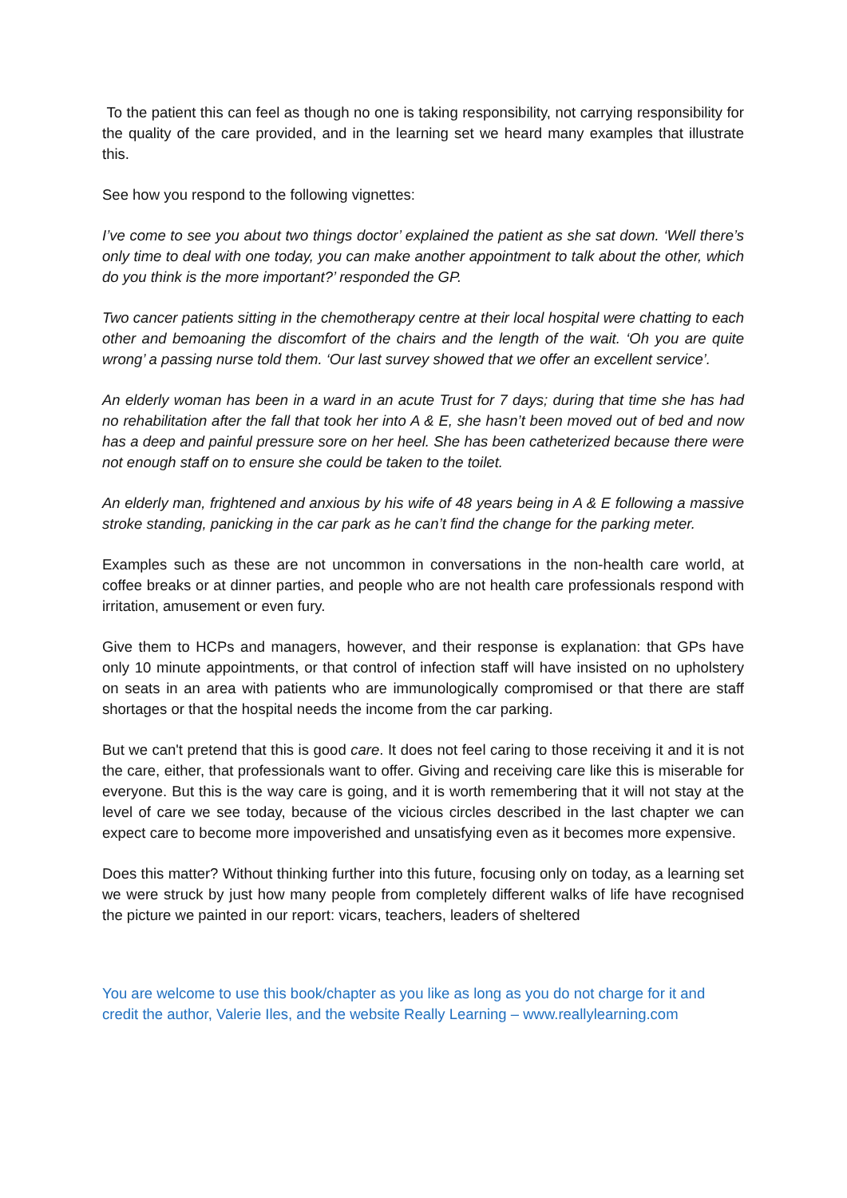To the patient this can feel as though no one is taking responsibility, not carrying responsibility for the quality of the care provided, and in the learning set we heard many examples that illustrate this.
See how you respond to the following vignettes:
I’ve come to see you about two things doctor’ explained the patient as she sat down. ‘Well there’s only time to deal with one today, you can make another appointment to talk about the other, which do you think is the more important?’ responded the GP.
Two cancer patients sitting in the chemotherapy centre at their local hospital were chatting to each other and bemoaning the discomfort of the chairs and the length of the wait. ‘Oh you are quite wrong’ a passing nurse told them. ‘Our last survey showed that we offer an excellent service’.
An elderly woman has been in a ward in an acute Trust for 7 days; during that time she has had no rehabilitation after the fall that took her into A & E, she hasn’t been moved out of bed and now has a deep and painful pressure sore on her heel. She has been catheterized because there were not enough staff on to ensure she could be taken to the toilet.
An elderly man, frightened and anxious by his wife of 48 years being in A & E following a massive stroke standing, panicking in the car park as he can’t find the change for the parking meter.
Examples such as these are not uncommon in conversations in the non-health care world, at coffee breaks or at dinner parties, and people who are not health care professionals respond with irritation, amusement or even fury.
Give them to HCPs and managers, however, and their response is explanation: that GPs have only 10 minute appointments, or that control of infection staff will have insisted on no upholstery on seats in an area with patients who are immunologically compromised or that there are staff shortages or that the hospital needs the income from the car parking.
But we can't pretend that this is good care. It does not feel caring to those receiving it and it is not the care, either, that professionals want to offer. Giving and receiving care like this is miserable for everyone. But this is the way care is going, and it is worth remembering that it will not stay at the level of care we see today, because of the vicious circles described in the last chapter we can expect care to become more impoverished and unsatisfying even as it becomes more expensive.
Does this matter? Without thinking further into this future, focusing only on today, as a learning set we were struck by just how many people from completely different walks of life have recognised the picture we painted in our report: vicars, teachers, leaders of sheltered
You are welcome to use this book/chapter as you like as long as you do not charge for it and credit the author, Valerie Iles, and the website Really Learning – www.reallylearning.com